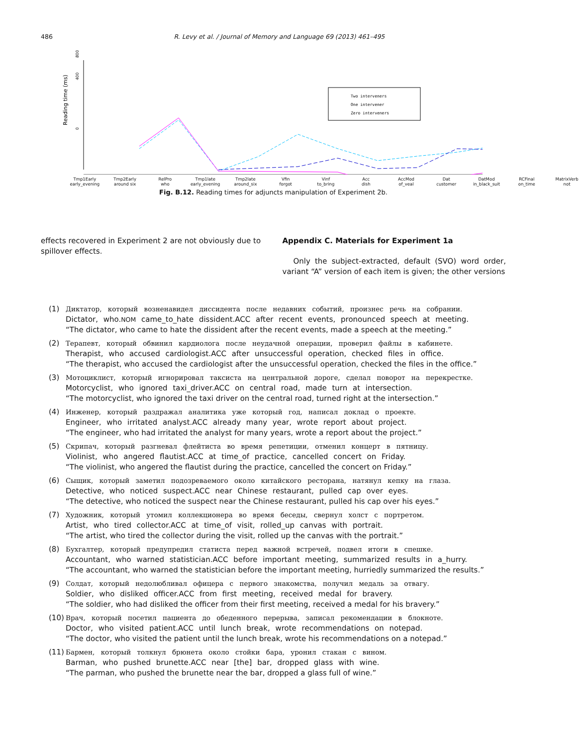486 R. Levy et al. / Journal of Memory and Language 69 (2013) 461–495
Reading time (ms)
0
400
800
Two interveners
One intervener
Zero interveners
Tmp1Early
early_evening Tmp2Early
around six RelPro
who Tmp1late
early_evening Tmp2late
around_six Vfin
forgot Vinf
to_bring Acc
dish AccMod
of_veal Dat
customer DatMod
in_black_suit RCFinal
on_time MatrixVerb
not
Fig. B.12. Reading times for adjuncts manipulation of Experiment 2b.
effects recovered in Experiment 2 are not obviously due to spillover effects.
Appendix C. Materials for Experiment 1a
Only the subject-extracted, default (SVO) word order, variant “A” version of each item is given; the other versions
(1) Диктатор, который возненавидел диссидента после недавних событий, произнес речь на собрании.
Dictator, who.NOM came_to_hate dissident.ACC after recent events, pronounced speech at meeting.
“The dictator, who came to hate the dissident after the recent events, made a speech at the meeting.”
(2) Терапевт, который обвинил кардиолога после неудачной операции, проверил файлы в кабинете.
Therapist, who accused cardiologist.ACC after unsuccessful operation, checked files in office.
“The therapist, who accused the cardiologist after the unsuccessful operation, checked the files in the office.”
(3) Мотоциклист, который игнорировал таксиста на центральной дороге, сделал поворот на перекрестке.
Motorcyclist, who ignored taxi_driver.ACC on central road, made turn at intersection.
“The motorcyclist, who ignored the taxi driver on the central road, turned right at the intersection.”
(4) Инженер, который раздражал аналитика уже который год, написал доклад о проекте.
Engineer, who irritated analyst.ACC already many year, wrote report about project.
“The engineer, who had irritated the analyst for many years, wrote a report about the project.”
(5) Скрипач, который разгневал флейтиста во время репетиции, отменил концерт в пятницу.
Violinist, who angered flautist.ACC at time_of practice, cancelled concert on Friday.
“The violinist, who angered the flautist during the practice, cancelled the concert on Friday.”
(6) Сыщик, который заметил подозреваемого около китайского ресторана, натянул кепку на глаза.
Detective, who noticed suspect.ACC near Chinese restaurant, pulled cap over eyes.
“The detective, who noticed the suspect near the Chinese restaurant, pulled his cap over his eyes.”
(7) Художник, который утомил коллекционера во время беседы, свернул холст с портретом.
Artist, who tired collector.ACC at time_of visit, rolled_up canvas with portrait.
“The artist, who tired the collector during the visit, rolled up the canvas with the portrait.”
(8) Бухгалтер, который предупредил статиста перед важной встречей, подвел итоги в спешке.
Accountant, who warned statistician.ACC before important meeting, summarized results in a_hurry.
“The accountant, who warned the statistician before the important meeting, hurriedly summarized the results.”
(9) Солдат, который недолюбливал офицера с первого знакомства, получил медаль за отвагу.
Soldier, who disliked officer.ACC from first meeting, received medal for bravery.
“The soldier, who had disliked the officer from their first meeting, received a medal for his bravery.”
(10)
Врач, который посетил пациента до обеденного перерыва, записал рекомендации в блокноте.
Doctor, who visited patient.ACC until lunch break, wrote recommendations on notepad.
“The doctor, who visited the patient until the lunch break, wrote his recommendations on a notepad.”
(11)
Бармен, который толкнул брюнета около стойки бара, уронил стакан с вином.
Barman, who pushed brunette.ACC near [the] bar, dropped glass with wine.
“The parman, who pushed the brunette near the bar, dropped a glass full of wine.”